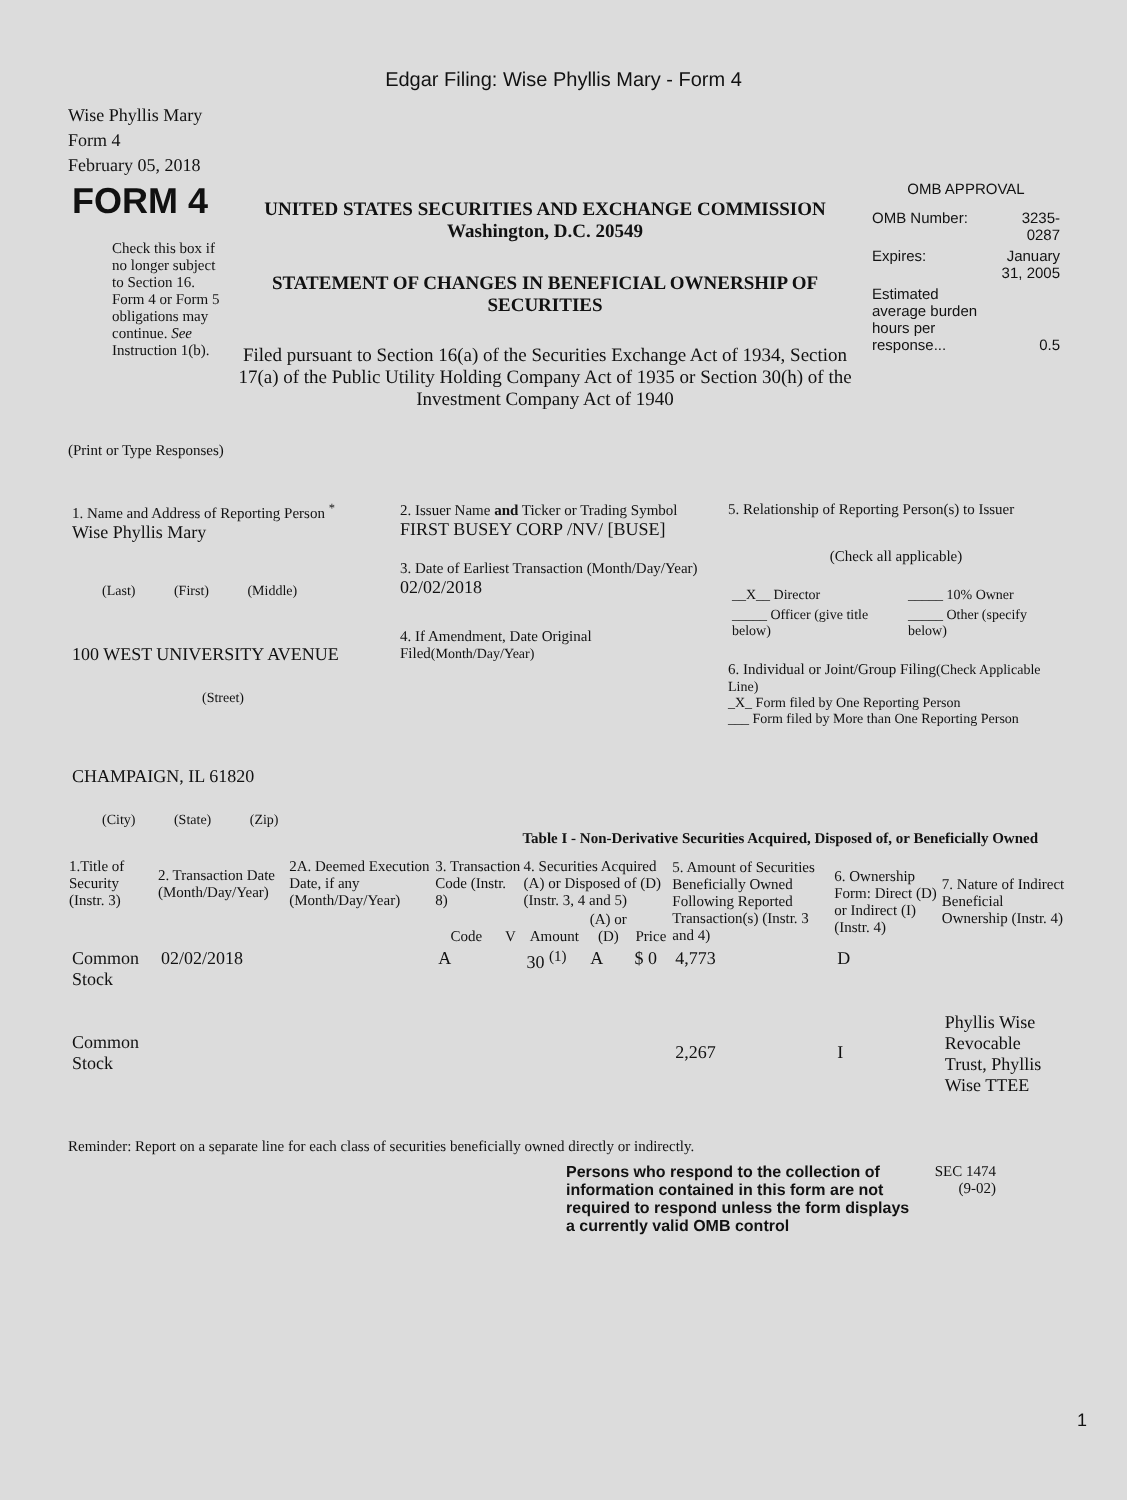Edgar Filing: Wise Phyllis Mary - Form 4
Wise Phyllis Mary
Form 4
February 05, 2018
| FORM 4 Check this box if no longer subject to Section 16. Form 4 or Form 5 obligations may continue. See Instruction 1(b). | UNITED STATES SECURITIES AND EXCHANGE COMMISSION Washington, D.C. 20549 STATEMENT OF CHANGES IN BENEFICIAL OWNERSHIP OF SECURITIES Filed pursuant to Section 16(a) of the Securities Exchange Act of 1934, Section 17(a) of the Public Utility Holding Company Act of 1935 or Section 30(h) of the Investment Company Act of 1940 | OMB APPROVAL / OMB Number: / 3235-0287 / / Expires: / January 31, 2005 / / Estimated average burden hours per response... / 0.5 / |
(Print or Type Responses)
| 1. Name and Address of Reporting Person <sup>*</sup> Wise Phyllis Mary (Last) (First) (Middle) 100 WEST UNIVERSITY AVENUE (Street) CHAMPAIGN, IL 61820 (City) (State) (Zip) | 2. Issuer Name and Ticker or Trading Symbol FIRST BUSEY CORP /NV/ [BUSE] 3. Date of Earliest Transaction (Month/Day/Year) 02/02/2018 4. If Amendment, Date Original Filed (Month/Day/Year) | 5. Relationship of Reporting Person(s) to Issuer (Check all applicable) / __X__ Director / _____ 10% Owner / / _____ Officer (give title below) / _____ Other (specify below) / 6. Individual or Joint/Group Filing (Check Applicable Line) _X_ Form filed by One Reporting Person ___ Form filed by More than One Reporting Person |
Table I - Non-Derivative Securities Acquired, Disposed of, or Beneficially Owned
| 1.Title of Security (Instr. 3) | 2. Transaction Date (Month/Day/Year) | 2A. Deemed Execution Date, if any (Month/Day/Year) | 3. Transaction Code (Instr. 8) | | 4. Securities Acquired (A) or Disposed of (D) (Instr. 3, 4 and 5) | | | 5. Amount of Securities Beneficially Owned Following Reported Transaction(s) (Instr. 3 and 4) | 6. Ownership Form: Direct (D) or Indirect (I) (Instr. 4) | 7. Nature of Indirect Beneficial Ownership (Instr. 4) |
| --- | --- | --- | --- | --- | --- | --- | --- | --- | --- | --- |
| | | | Code | V | Amount | (A) or (D) | Price | | | |
| Common Stock | 02/02/2018 | | A | | 30 <sup>(1)</sup> | A | $ 0 | 4,773 | D | |
| Common Stock | | | | | | | | 2,267 | I | Phyllis Wise Revocable Trust, Phyllis Wise TTEE |
Reminder: Report on a separate line for each class of securities beneficially owned directly or indirectly.
Persons who respond to the collection of information contained in this form are not required to respond unless the form displays a currently valid OMB control
SEC 1474 (9-02)
1